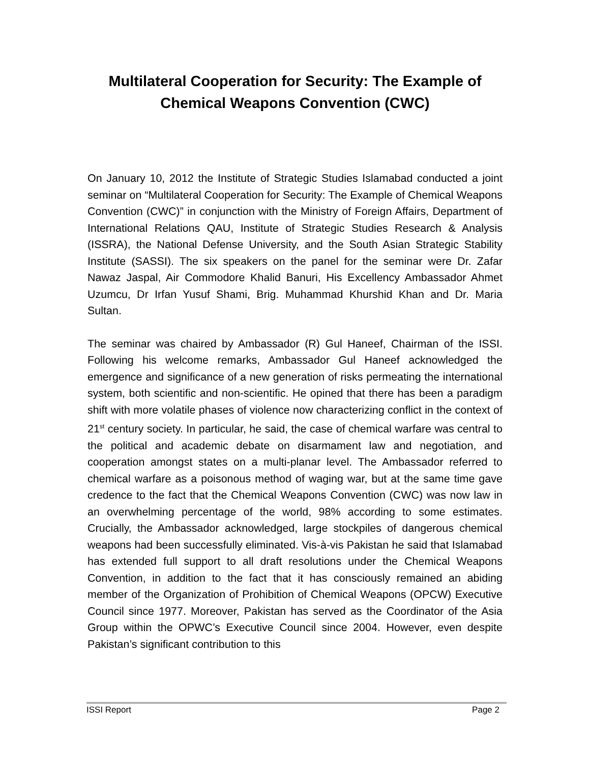Multilateral Cooperation for Security: The Example of Chemical Weapons Convention (CWC)
On January 10, 2012 the Institute of Strategic Studies Islamabad conducted a joint seminar on “Multilateral Cooperation for Security: The Example of Chemical Weapons Convention (CWC)” in conjunction with the Ministry of Foreign Affairs, Department of International Relations QAU, Institute of Strategic Studies Research & Analysis (ISSRA), the National Defense University, and the South Asian Strategic Stability Institute (SASSI). The six speakers on the panel for the seminar were Dr. Zafar Nawaz Jaspal, Air Commodore Khalid Banuri, His Excellency Ambassador Ahmet Uzumcu, Dr Irfan Yusuf Shami, Brig. Muhammad Khurshid Khan and Dr. Maria Sultan.
The seminar was chaired by Ambassador (R) Gul Haneef, Chairman of the ISSI. Following his welcome remarks, Ambassador Gul Haneef acknowledged the emergence and significance of a new generation of risks permeating the international system, both scientific and non-scientific. He opined that there has been a paradigm shift with more volatile phases of violence now characterizing conflict in the context of 21<sup>st</sup> century society. In particular, he said, the case of chemical warfare was central to the political and academic debate on disarmament law and negotiation, and cooperation amongst states on a multi-planar level. The Ambassador referred to chemical warfare as a poisonous method of waging war, but at the same time gave credence to the fact that the Chemical Weapons Convention (CWC) was now law in an overwhelming percentage of the world, 98% according to some estimates. Crucially, the Ambassador acknowledged, large stockpiles of dangerous chemical weapons had been successfully eliminated. Vis-à-vis Pakistan he said that Islamabad has extended full support to all draft resolutions under the Chemical Weapons Convention, in addition to the fact that it has consciously remained an abiding member of the Organization of Prohibition of Chemical Weapons (OPCW) Executive Council since 1977. Moreover, Pakistan has served as the Coordinator of the Asia Group within the OPWC’s Executive Council since 2004. However, even despite Pakistan’s significant contribution to this
ISSI Report Page 2